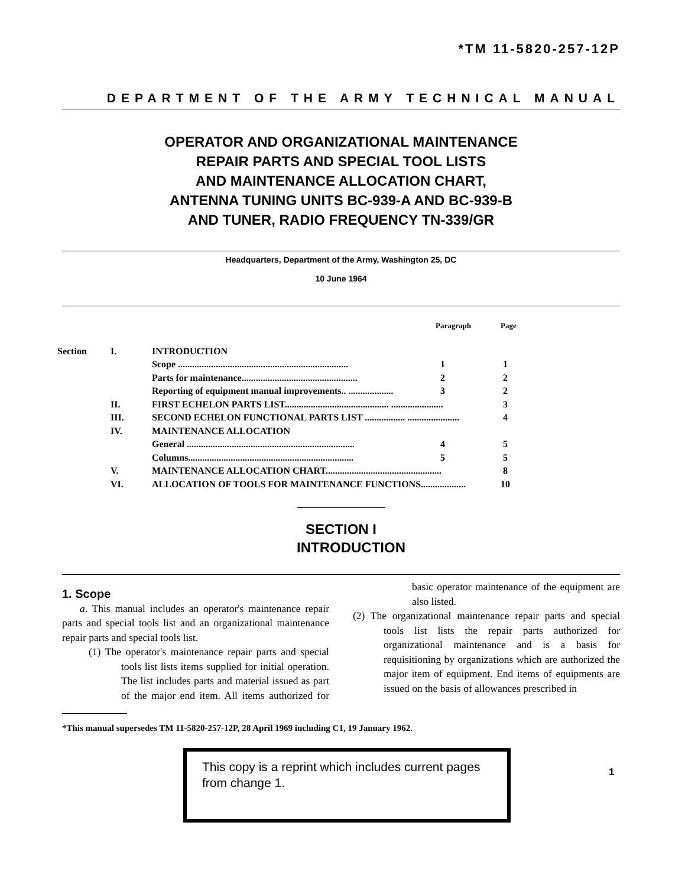*TM 11-5820-257-12P
DEPARTMENT OF THE ARMY TECHNICAL MANUAL
OPERATOR AND ORGANIZATIONAL MAINTENANCE
REPAIR PARTS AND SPECIAL TOOL LISTS
AND MAINTENANCE ALLOCATION CHART,
ANTENNA TUNING UNITS BC-939-A AND BC-939-B
AND TUNER, RADIO FREQUENCY TN-339/GR
Headquarters, Department of the Army, Washington 25, DC
10 June 1964
| | | | Paragraph | Page |
| --- | --- | --- | --- | --- |
| Section | I. | INTRODUCTION | | |
| | | Scope ........................................................................ | 1 | 1 |
| | | Parts for maintenance................................................. | 2 | 2 |
| | | Reporting of equipment manual improvements.. ................... | 3 | 2 |
| | II. | FIRST ECHELON PARTS LIST............................................ ...................... | | 3 |
| | III. | SECOND ECHELON FUNCTIONAL PARTS LIST ................. ...................... | | 4 |
| | IV. | MAINTENANCE ALLOCATION | | |
| | | General ....................................................................... | 4 | 5 |
| | | Columns...................................................................... | 5 | 5 |
| | V. | MAINTENANCE ALLOCATION CHART................................................. | | 8 |
| | VI. | ALLOCATION OF TOOLS FOR MAINTENANCE FUNCTIONS................... | | 10 |
SECTION I
INTRODUCTION
1. Scope
a. This manual includes an operator's maintenance repair parts and special tools list and an organizational maintenance repair parts and special tools list.
(1) The operator's maintenance repair parts and special tools list lists items supplied for initial operation. The list includes parts and material issued as part of the major end item. All items authorized for basic operator maintenance of the equipment are also listed.
(2) The organizational maintenance repair parts and special tools list lists the repair parts authorized for organizational maintenance and is a basis for requisitioning by organizations which are authorized the major item of equipment. End items of equipments are issued on the basis of allowances prescribed in
*This manual supersedes TM 11-5820-257-12P, 28 April 1969 including C1, 19 January 1962.
This copy is a reprint which includes current pages from change 1.
1